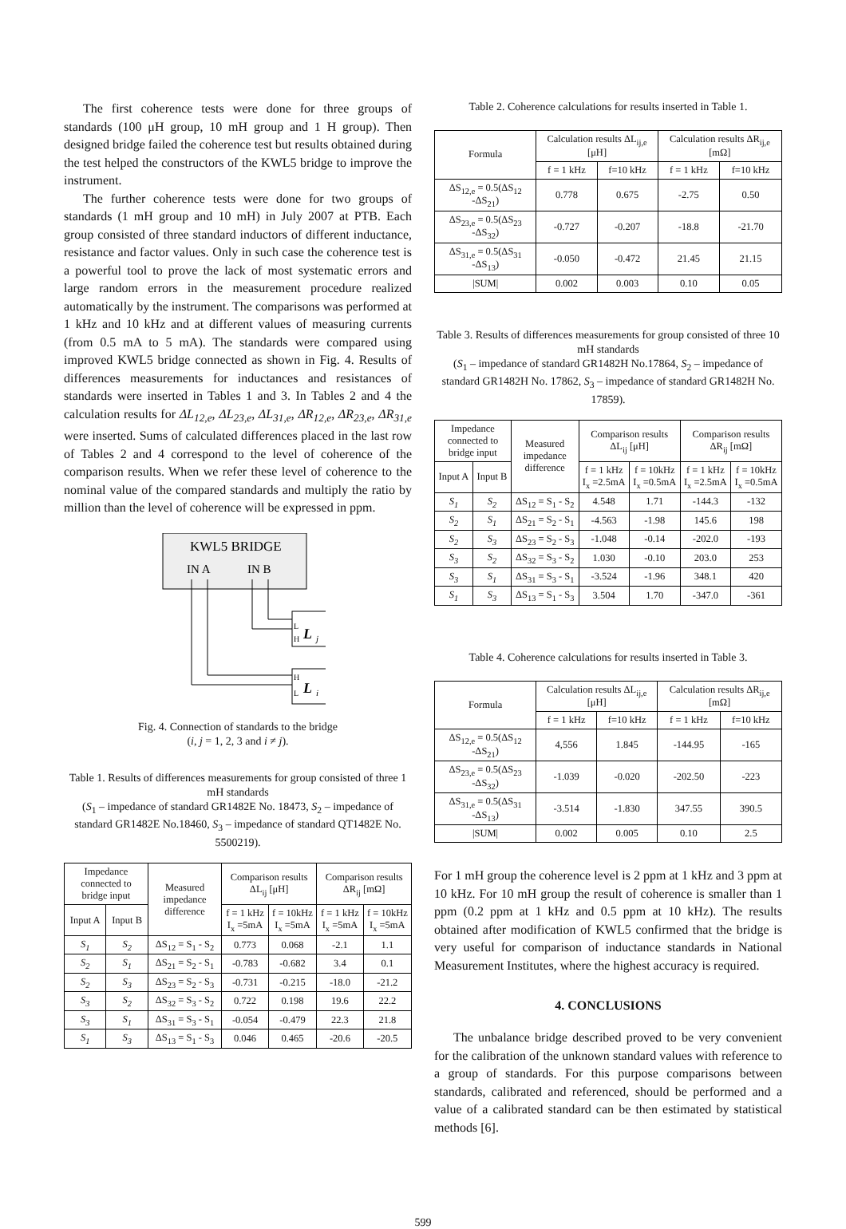The first coherence tests were done for three groups of standards (100 μH group, 10 mH group and 1 H group). Then designed bridge failed the coherence test but results obtained during the test helped the constructors of the KWL5 bridge to improve the instrument.
The further coherence tests were done for two groups of standards (1 mH group and 10 mH) in July 2007 at PTB. Each group consisted of three standard inductors of different inductance, resistance and factor values. Only in such case the coherence test is a powerful tool to prove the lack of most systematic errors and large random errors in the measurement procedure realized automatically by the instrument. The comparisons was performed at 1 kHz and 10 kHz and at different values of measuring currents (from 0.5 mA to 5 mA). The standards were compared using improved KWL5 bridge connected as shown in Fig. 4. Results of differences measurements for inductances and resistances of standards were inserted in Tables 1 and 3. In Tables 2 and 4 the calculation results for ΔL<sub>12,e</sub>, ΔL<sub>23,e</sub>, ΔL<sub>31,e</sub>, ΔR<sub>12,e</sub>, ΔR<sub>23,e</sub>, ΔR<sub>31,e</sub> were inserted. Sums of calculated differences placed in the last row of Tables 2 and 4 correspond to the level of coherence of the comparison results. When we refer these level of coherence to the nominal value of the compared standards and multiply the ratio by million than the level of coherence will be expressed in ppm.
KWL5 BRIDGE
IN A
IN B
L
H
L
j
H
L
L
i
Fig. 4. Connection of standards to the bridge
(i, j = 1, 2, 3 and i ≠ j).
Table 1. Results of differences measurements for group consisted of three 1 mH standards
(S<sub>1</sub> – impedance of standard GR1482E No. 18473, S<sub>2</sub> – impedance of standard GR1482E No.18460, S<sub>3</sub> – impedance of standard QT1482E No. 5500219).
| Impedance connected to bridge input | | Measured impedance difference | Comparison results ΔL<sub>ij</sub> [μH] | | Comparison results ΔR<sub>ij</sub> [mΩ] | |
| --- | --- | --- | --- | --- | --- | --- |
| Input A | Input B | | f = 1 kHz I<sub>x</sub> =5mA | f = 10kHz I<sub>x</sub> =5mA | f = 1 kHz I<sub>x</sub> =5mA | f = 10kHz I<sub>x</sub> =5mA |
| S<sub>1</sub> | S<sub>2</sub> | ΔS<sub>12</sub> = S<sub>1</sub> - S<sub>2</sub> | 0.773 | 0.068 | -2.1 | 1.1 |
| S<sub>2</sub> | S<sub>1</sub> | ΔS<sub>21</sub> = S<sub>2</sub> - S<sub>1</sub> | -0.783 | -0.682 | 3.4 | 0.1 |
| S<sub>2</sub> | S<sub>3</sub> | ΔS<sub>23</sub> = S<sub>2</sub> - S<sub>3</sub> | -0.731 | -0.215 | -18.0 | -21.2 |
| S<sub>3</sub> | S<sub>2</sub> | ΔS<sub>32</sub> = S<sub>3</sub> - S<sub>2</sub> | 0.722 | 0.198 | 19.6 | 22.2 |
| S<sub>3</sub> | S<sub>1</sub> | ΔS<sub>31</sub> = S<sub>3</sub> - S<sub>1</sub> | -0.054 | -0.479 | 22.3 | 21.8 |
| S<sub>1</sub> | S<sub>3</sub> | ΔS<sub>13</sub> = S<sub>1</sub> - S<sub>3</sub> | 0.046 | 0.465 | -20.6 | -20.5 |
Table 2. Coherence calculations for results inserted in Table 1.
| Formula | Calculation results ΔL<sub>ij,e</sub> [μH] | | Calculation results ΔR<sub>ij,e</sub> [mΩ] | |
| --- | --- | --- | --- | --- |
| | f = 1 kHz | f=10 kHz | f = 1 kHz | f=10 kHz |
| ΔS<sub>12,e</sub> = 0.5(ΔS<sub>12</sub> -ΔS<sub>21</sub>) | 0.778 | 0.675 | -2.75 | 0.50 |
| ΔS<sub>23,e</sub> = 0.5(ΔS<sub>23</sub> -ΔS<sub>32</sub>) | -0.727 | -0.207 | -18.8 | -21.70 |
| ΔS<sub>31,e</sub> = 0.5(ΔS<sub>31</sub> -ΔS<sub>13</sub>) | -0.050 | -0.472 | 21.45 | 21.15 |
| /SUM/ | 0.002 | 0.003 | 0.10 | 0.05 |
Table 3. Results of differences measurements for group consisted of three 10 mH standards
(S<sub>1</sub> – impedance of standard GR1482H No.17864, S<sub>2</sub> – impedance of standard GR1482H No. 17862, S<sub>3</sub> – impedance of standard GR1482H No. 17859).
| Impedance connected to bridge input | | Measured impedance difference | Comparison results ΔL<sub>ij</sub> [μH] | | Comparison results ΔR<sub>ij</sub> [mΩ] | |
| --- | --- | --- | --- | --- | --- | --- |
| Input A | Input B | | f = 1 kHz I<sub>x</sub> =2.5mA | f = 10kHz I<sub>x</sub> =0.5mA | f = 1 kHz I<sub>x</sub> =2.5mA | f = 10kHz I<sub>x</sub> =0.5mA |
| S<sub>1</sub> | S<sub>2</sub> | ΔS<sub>12</sub> = S<sub>1</sub> - S<sub>2</sub> | 4.548 | 1.71 | -144.3 | -132 |
| S<sub>2</sub> | S<sub>1</sub> | ΔS<sub>21</sub> = S<sub>2</sub> - S<sub>1</sub> | -4.563 | -1.98 | 145.6 | 198 |
| S<sub>2</sub> | S<sub>3</sub> | ΔS<sub>23</sub> = S<sub>2</sub> - S<sub>3</sub> | -1.048 | -0.14 | -202.0 | -193 |
| S<sub>3</sub> | S<sub>2</sub> | ΔS<sub>32</sub> = S<sub>3</sub> - S<sub>2</sub> | 1.030 | -0.10 | 203.0 | 253 |
| S<sub>3</sub> | S<sub>1</sub> | ΔS<sub>31</sub> = S<sub>3</sub> - S<sub>1</sub> | -3.524 | -1.96 | 348.1 | 420 |
| S<sub>1</sub> | S<sub>3</sub> | ΔS<sub>13</sub> = S<sub>1</sub> - S<sub>3</sub> | 3.504 | 1.70 | -347.0 | -361 |
Table 4. Coherence calculations for results inserted in Table 3.
| Formula | Calculation results ΔL<sub>ij,e</sub> [μH] | | Calculation results ΔR<sub>ij,e</sub> [mΩ] | |
| --- | --- | --- | --- | --- |
| | f = 1 kHz | f=10 kHz | f = 1 kHz | f=10 kHz |
| ΔS<sub>12,e</sub> = 0.5(ΔS<sub>12</sub> -ΔS<sub>21</sub>) | 4,556 | 1.845 | -144.95 | -165 |
| ΔS<sub>23,e</sub> = 0.5(ΔS<sub>23</sub> -ΔS<sub>32</sub>) | -1.039 | -0.020 | -202.50 | -223 |
| ΔS<sub>31,e</sub> = 0.5(ΔS<sub>31</sub> -ΔS<sub>13</sub>) | -3.514 | -1.830 | 347.55 | 390.5 |
| /SUM/ | 0.002 | 0.005 | 0.10 | 2.5 |
For 1 mH group the coherence level is 2 ppm at 1 kHz and 3 ppm at 10 kHz. For 10 mH group the result of coherence is smaller than 1 ppm (0.2 ppm at 1 kHz and 0.5 ppm at 10 kHz). The results obtained after modification of KWL5 confirmed that the bridge is very useful for comparison of inductance standards in National Measurement Institutes, where the highest accuracy is required.
4. CONCLUSIONS
The unbalance bridge described proved to be very convenient for the calibration of the unknown standard values with reference to a group of standards. For this purpose comparisons between standards, calibrated and referenced, should be performed and a value of a calibrated standard can be then estimated by statistical methods [6].
599